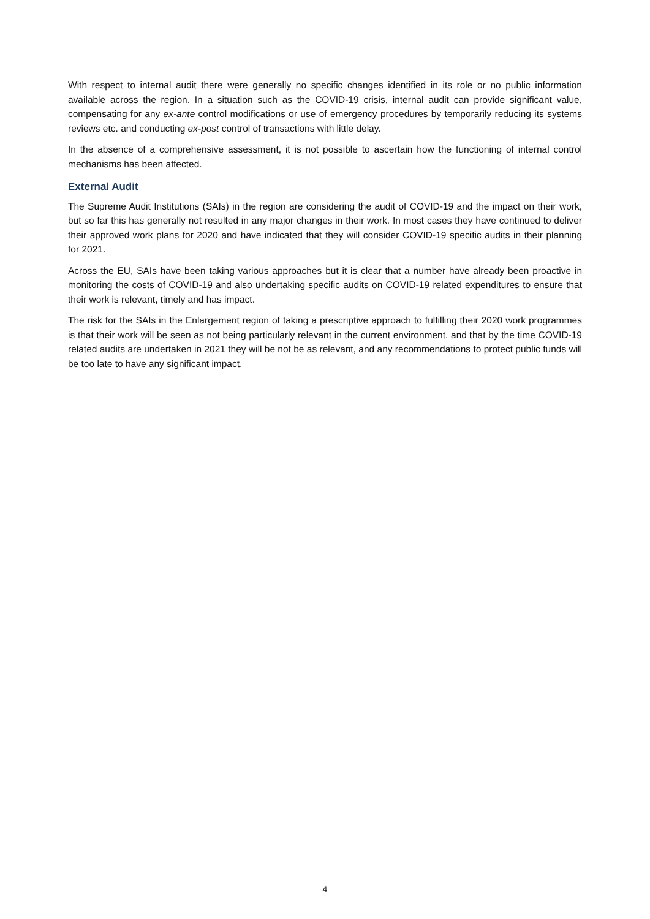With respect to internal audit there were generally no specific changes identified in its role or no public information available across the region. In a situation such as the COVID-19 crisis, internal audit can provide significant value, compensating for any ex-ante control modifications or use of emergency procedures by temporarily reducing its systems reviews etc. and conducting ex-post control of transactions with little delay.
In the absence of a comprehensive assessment, it is not possible to ascertain how the functioning of internal control mechanisms has been affected.
External Audit
The Supreme Audit Institutions (SAIs) in the region are considering the audit of COVID-19 and the impact on their work, but so far this has generally not resulted in any major changes in their work. In most cases they have continued to deliver their approved work plans for 2020 and have indicated that they will consider COVID-19 specific audits in their planning for 2021.
Across the EU, SAIs have been taking various approaches but it is clear that a number have already been proactive in monitoring the costs of COVID-19 and also undertaking specific audits on COVID-19 related expenditures to ensure that their work is relevant, timely and has impact.
The risk for the SAIs in the Enlargement region of taking a prescriptive approach to fulfilling their 2020 work programmes is that their work will be seen as not being particularly relevant in the current environment, and that by the time COVID-19 related audits are undertaken in 2021 they will be not be as relevant, and any recommendations to protect public funds will be too late to have any significant impact.
4